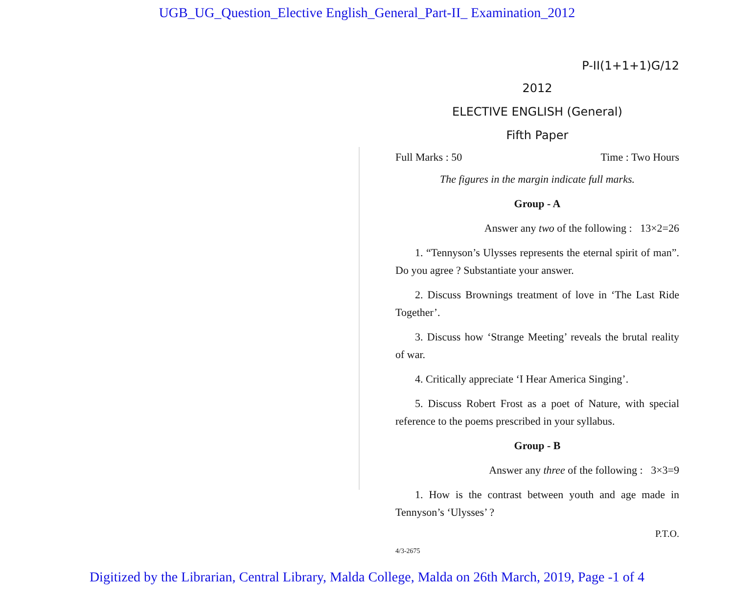UGB_UG_Question_Elective English_General_Part-II_ Examination_2012
P-II(1+1+1)G/12
2012
ELECTIVE ENGLISH (General)
Fifth Paper
Full Marks : 50 Time : Two Hours
The figures in the margin indicate full marks.
Group - A
Answer any two of the following : 13×2=26
1. “Tennyson’s Ulysses represents the eternal spirit of man”. Do you agree ? Substantiate your answer.
2. Discuss Brownings treatment of love in ‘The Last Ride Together’.
3. Discuss how ‘Strange Meeting’ reveals the brutal reality of war.
4. Critically appreciate ‘I Hear America Singing’.
5. Discuss Robert Frost as a poet of Nature, with special reference to the poems prescribed in your syllabus.
Group - B
Answer any three of the following : 3×3=9
1. How is the contrast between youth and age made in Tennyson’s ‘Ulysses’ ?
P.T.O.
4/3-2675
Digitized by the Librarian, Central Library, Malda College, Malda on 26th March, 2019, Page -1 of 4